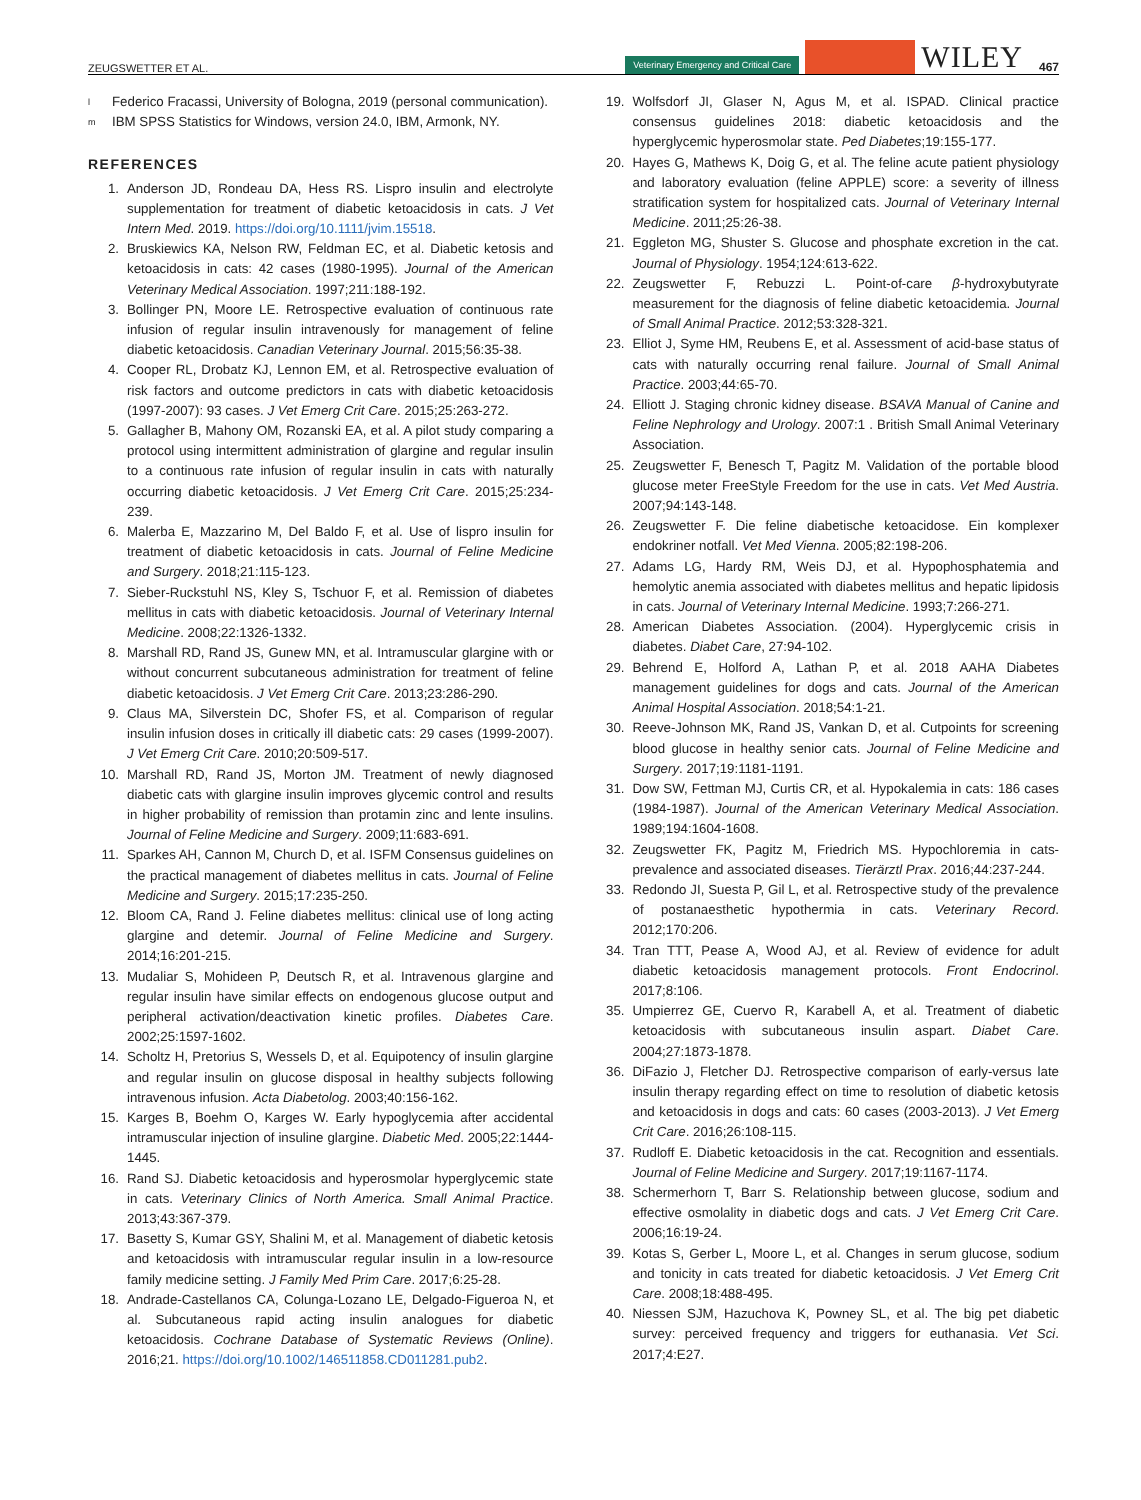ZEUGSWETTER ET AL.
Veterinary Emergency and Critical Care WILEY 467
l Federico Fracassi, University of Bologna, 2019 (personal communication).
m IBM SPSS Statistics for Windows, version 24.0, IBM, Armonk, NY.
REFERENCES
1. Anderson JD, Rondeau DA, Hess RS. Lispro insulin and electrolyte supplementation for treatment of diabetic ketoacidosis in cats. J Vet Intern Med. 2019. https://doi.org/10.1111/jvim.15518.
2. Bruskiewics KA, Nelson RW, Feldman EC, et al. Diabetic ketosis and ketoacidosis in cats: 42 cases (1980-1995). Journal of the American Veterinary Medical Association. 1997;211:188-192.
3. Bollinger PN, Moore LE. Retrospective evaluation of continuous rate infusion of regular insulin intravenously for management of feline diabetic ketoacidosis. Canadian Veterinary Journal. 2015;56:35-38.
4. Cooper RL, Drobatz KJ, Lennon EM, et al. Retrospective evaluation of risk factors and outcome predictors in cats with diabetic ketoacidosis (1997-2007): 93 cases. J Vet Emerg Crit Care. 2015;25:263-272.
5. Gallagher B, Mahony OM, Rozanski EA, et al. A pilot study comparing a protocol using intermittent administration of glargine and regular insulin to a continuous rate infusion of regular insulin in cats with naturally occurring diabetic ketoacidosis. J Vet Emerg Crit Care. 2015;25:234-239.
6. Malerba E, Mazzarino M, Del Baldo F, et al. Use of lispro insulin for treatment of diabetic ketoacidosis in cats. Journal of Feline Medicine and Surgery. 2018;21:115-123.
7. Sieber-Ruckstuhl NS, Kley S, Tschuor F, et al. Remission of diabetes mellitus in cats with diabetic ketoacidosis. Journal of Veterinary Internal Medicine. 2008;22:1326-1332.
8. Marshall RD, Rand JS, Gunew MN, et al. Intramuscular glargine with or without concurrent subcutaneous administration for treatment of feline diabetic ketoacidosis. J Vet Emerg Crit Care. 2013;23:286-290.
9. Claus MA, Silverstein DC, Shofer FS, et al. Comparison of regular insulin infusion doses in critically ill diabetic cats: 29 cases (1999-2007). J Vet Emerg Crit Care. 2010;20:509-517.
10. Marshall RD, Rand JS, Morton JM. Treatment of newly diagnosed diabetic cats with glargine insulin improves glycemic control and results in higher probability of remission than protamin zinc and lente insulins. Journal of Feline Medicine and Surgery. 2009;11:683-691.
11. Sparkes AH, Cannon M, Church D, et al. ISFM Consensus guidelines on the practical management of diabetes mellitus in cats. Journal of Feline Medicine and Surgery. 2015;17:235-250.
12. Bloom CA, Rand J. Feline diabetes mellitus: clinical use of long acting glargine and detemir. Journal of Feline Medicine and Surgery. 2014;16:201-215.
13. Mudaliar S, Mohideen P, Deutsch R, et al. Intravenous glargine and regular insulin have similar effects on endogenous glucose output and peripheral activation/deactivation kinetic profiles. Diabetes Care. 2002;25:1597-1602.
14. Scholtz H, Pretorius S, Wessels D, et al. Equipotency of insulin glargine and regular insulin on glucose disposal in healthy subjects following intravenous infusion. Acta Diabetolog. 2003;40:156-162.
15. Karges B, Boehm O, Karges W. Early hypoglycemia after accidental intramuscular injection of insuline glargine. Diabetic Med. 2005;22:1444-1445.
16. Rand SJ. Diabetic ketoacidosis and hyperosmolar hyperglycemic state in cats. Veterinary Clinics of North America. Small Animal Practice. 2013;43:367-379.
17. Basetty S, Kumar GSY, Shalini M, et al. Management of diabetic ketosis and ketoacidosis with intramuscular regular insulin in a low-resource family medicine setting. J Family Med Prim Care. 2017;6:25-28.
18. Andrade-Castellanos CA, Colunga-Lozano LE, Delgado-Figueroa N, et al. Subcutaneous rapid acting insulin analogues for diabetic ketoacidosis. Cochrane Database of Systematic Reviews (Online). 2016;21. https://doi.org/10.1002/146511858.CD011281.pub2.
19. Wolfsdorf JI, Glaser N, Agus M, et al. ISPAD. Clinical practice consensus guidelines 2018: diabetic ketoacidosis and the hyperglycemic hyperosmolar state. Ped Diabetes;19:155-177.
20. Hayes G, Mathews K, Doig G, et al. The feline acute patient physiology and laboratory evaluation (feline APPLE) score: a severity of illness stratification system for hospitalized cats. Journal of Veterinary Internal Medicine. 2011;25:26-38.
21. Eggleton MG, Shuster S. Glucose and phosphate excretion in the cat. Journal of Physiology. 1954;124:613-622.
22. Zeugswetter F, Rebuzzi L. Point-of-care β-hydroxybutyrate measurement for the diagnosis of feline diabetic ketoacidemia. Journal of Small Animal Practice. 2012;53:328-321.
23. Elliot J, Syme HM, Reubens E, et al. Assessment of acid-base status of cats with naturally occurring renal failure. Journal of Small Animal Practice. 2003;44:65-70.
24. Elliott J. Staging chronic kidney disease. BSAVA Manual of Canine and Feline Nephrology and Urology. 2007:1 . British Small Animal Veterinary Association.
25. Zeugswetter F, Benesch T, Pagitz M. Validation of the portable blood glucose meter FreeStyle Freedom for the use in cats. Vet Med Austria. 2007;94:143-148.
26. Zeugswetter F. Die feline diabetische ketoacidose. Ein komplexer endokriner notfall. Vet Med Vienna. 2005;82:198-206.
27. Adams LG, Hardy RM, Weis DJ, et al. Hypophosphatemia and hemolytic anemia associated with diabetes mellitus and hepatic lipidosis in cats. Journal of Veterinary Internal Medicine. 1993;7:266-271.
28. American Diabetes Association. (2004). Hyperglycemic crisis in diabetes. Diabet Care, 27:94-102.
29. Behrend E, Holford A, Lathan P, et al. 2018 AAHA Diabetes management guidelines for dogs and cats. Journal of the American Animal Hospital Association. 2018;54:1-21.
30. Reeve-Johnson MK, Rand JS, Vankan D, et al. Cutpoints for screening blood glucose in healthy senior cats. Journal of Feline Medicine and Surgery. 2017;19:1181-1191.
31. Dow SW, Fettman MJ, Curtis CR, et al. Hypokalemia in cats: 186 cases (1984-1987). Journal of the American Veterinary Medical Association. 1989;194:1604-1608.
32. Zeugswetter FK, Pagitz M, Friedrich MS. Hypochloremia in cats-prevalence and associated diseases. Tierärztl Prax. 2016;44:237-244.
33. Redondo JI, Suesta P, Gil L, et al. Retrospective study of the prevalence of postanaesthetic hypothermia in cats. Veterinary Record. 2012;170:206.
34. Tran TTT, Pease A, Wood AJ, et al. Review of evidence for adult diabetic ketoacidosis management protocols. Front Endocrinol. 2017;8:106.
35. Umpierrez GE, Cuervo R, Karabell A, et al. Treatment of diabetic ketoacidosis with subcutaneous insulin aspart. Diabet Care. 2004;27:1873-1878.
36. DiFazio J, Fletcher DJ. Retrospective comparison of early-versus late insulin therapy regarding effect on time to resolution of diabetic ketosis and ketoacidosis in dogs and cats: 60 cases (2003-2013). J Vet Emerg Crit Care. 2016;26:108-115.
37. Rudloff E. Diabetic ketoacidosis in the cat. Recognition and essentials. Journal of Feline Medicine and Surgery. 2017;19:1167-1174.
38. Schermerhorn T, Barr S. Relationship between glucose, sodium and effective osmolality in diabetic dogs and cats. J Vet Emerg Crit Care. 2006;16:19-24.
39. Kotas S, Gerber L, Moore L, et al. Changes in serum glucose, sodium and tonicity in cats treated for diabetic ketoacidosis. J Vet Emerg Crit Care. 2008;18:488-495.
40. Niessen SJM, Hazuchova K, Powney SL, et al. The big pet diabetic survey: perceived frequency and triggers for euthanasia. Vet Sci. 2017;4:E27.